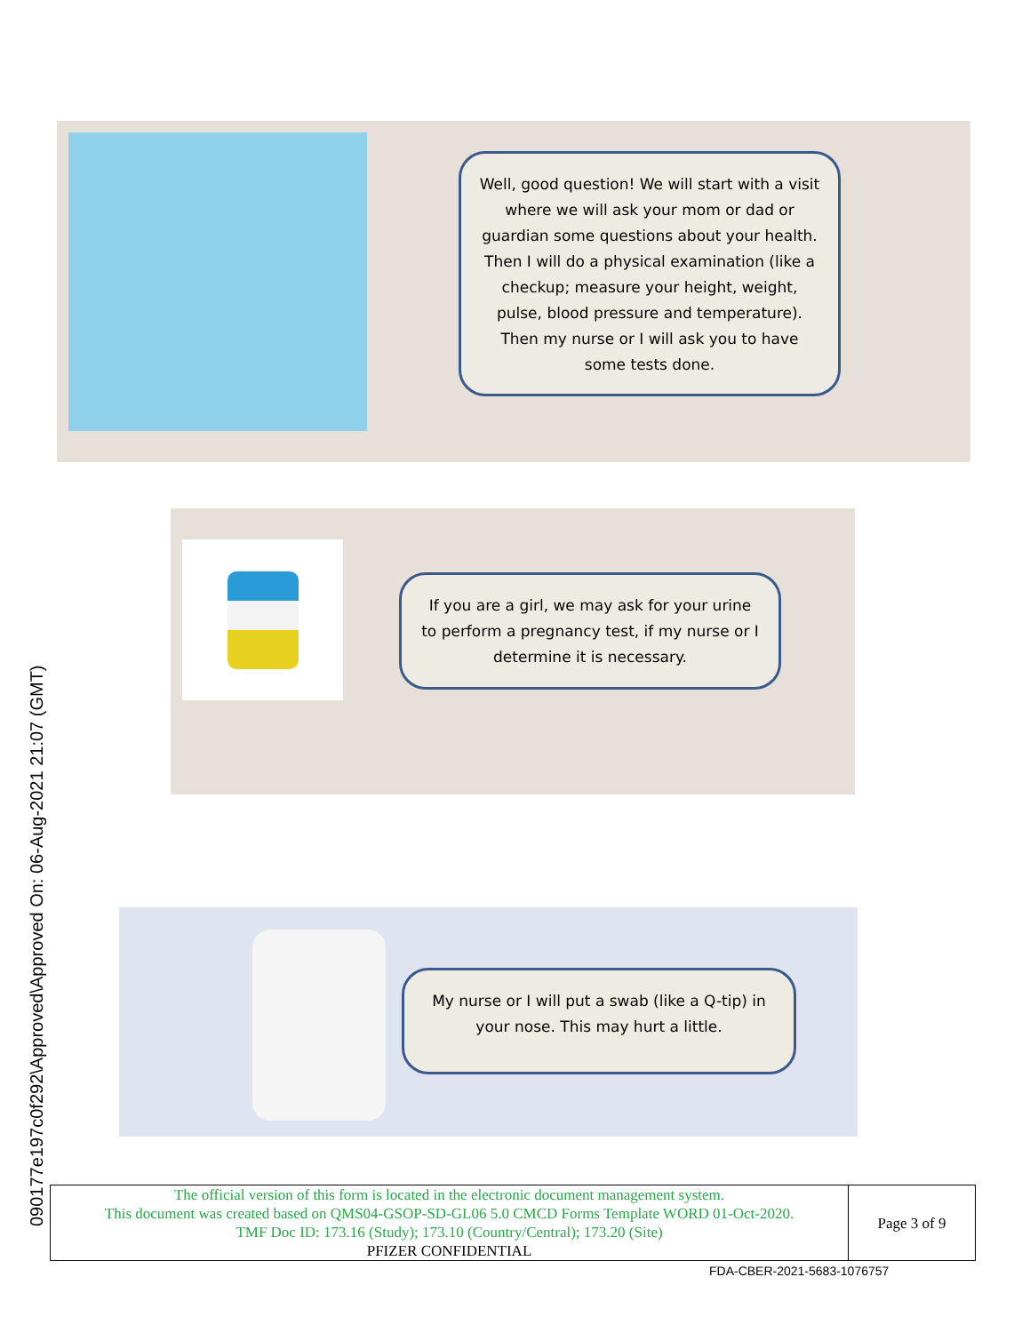090177e197c0f292\Approved\Approved On: 06-Aug-2021 21:07 (GMT)
Well, good question! We will start with a visit where we will ask your mom or dad or guardian some questions about your health. Then I will do a physical examination (like a checkup; measure your height, weight, pulse, blood pressure and temperature). Then my nurse or I will ask you to have some tests done.
If you are a girl, we may ask for your urine to perform a pregnancy test, if my nurse or I determine it is necessary.
My nurse or I will put a swab (like a Q-tip) in your nose. This may hurt a little.
| The official version of this form is located in the electronic document management system. This document was created based on QMS04-GSOP-SD-GL06 5.0 CMCD Forms Template WORD 01-Oct-2020. TMF Doc ID: 173.16 (Study); 173.10 (Country/Central); 173.20 (Site) PFIZER CONFIDENTIAL | Page 3 of 9 |
FDA-CBER-2021-5683-1076757